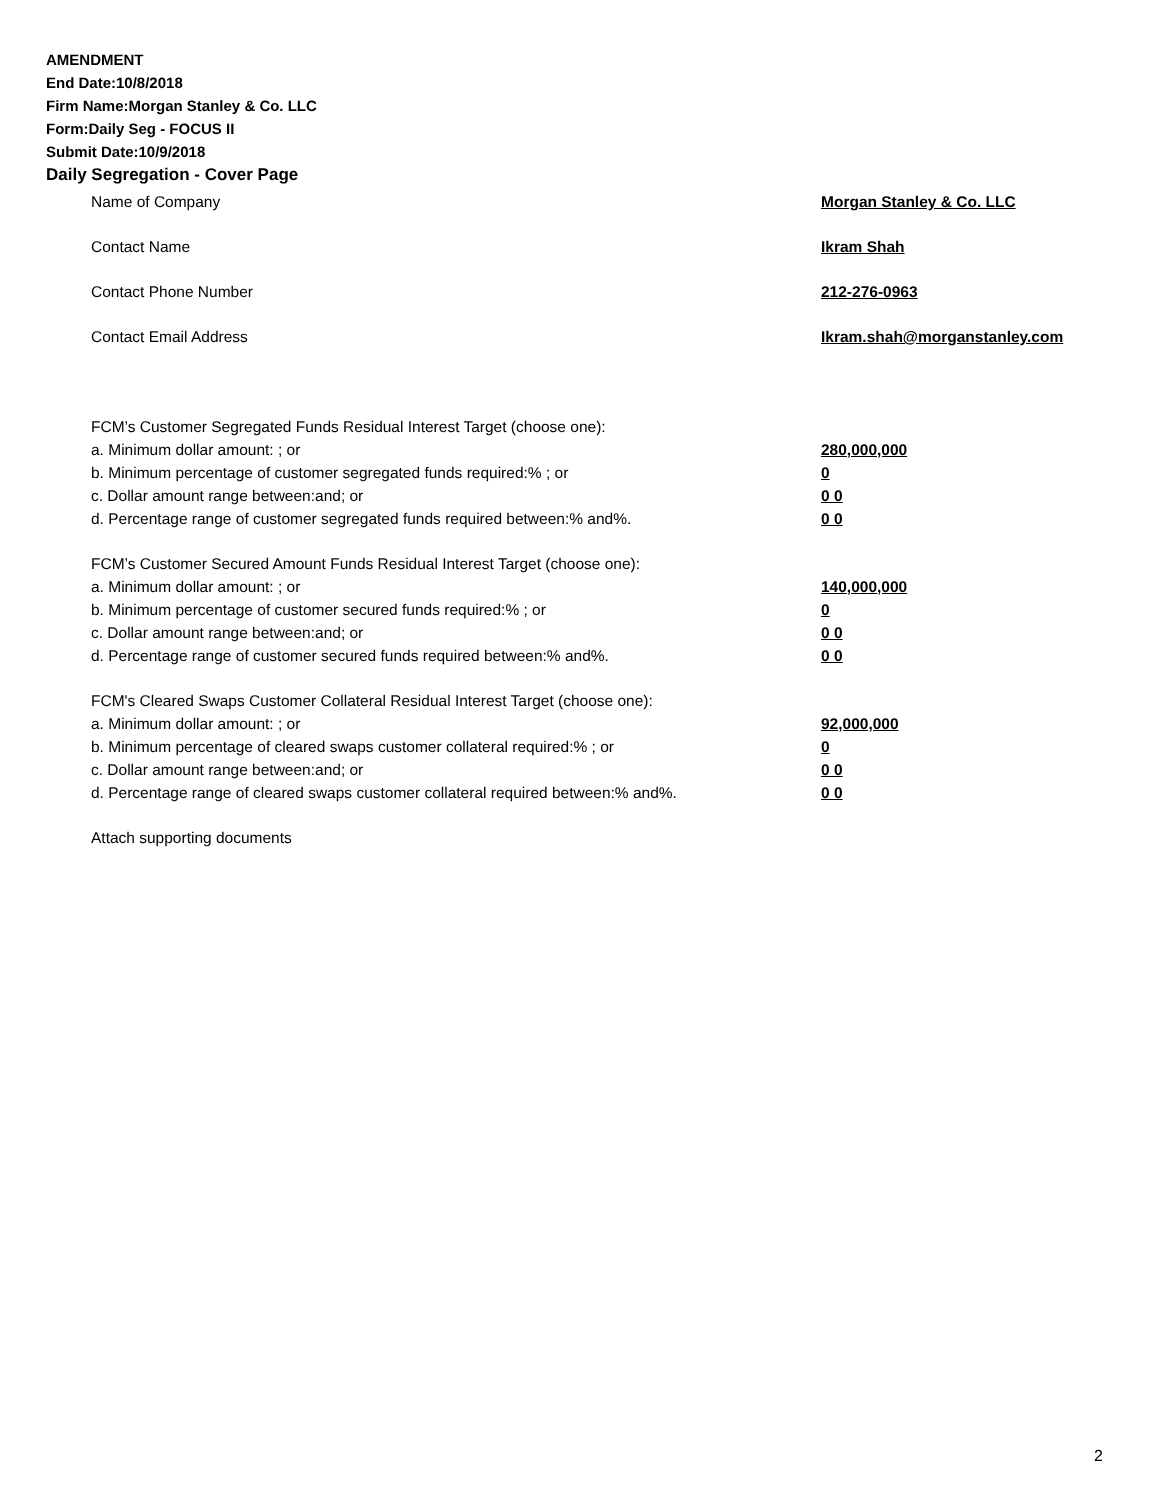AMENDMENT
End Date:10/8/2018
Firm Name:Morgan Stanley & Co. LLC
Form:Daily Seg - FOCUS II
Submit Date:10/9/2018
Daily Segregation - Cover Page
Name of Company Morgan Stanley & Co. LLC
Contact Name Ikram Shah
Contact Phone Number 212-276-0963
Contact Email Address Ikram.shah@morganstanley.com
FCM’s Customer Segregated Funds Residual Interest Target (choose one):
a. Minimum dollar amount: ; or 280,000,000
b. Minimum percentage of customer segregated funds required:% ; or 0
c. Dollar amount range between:and; or 0 0
d. Percentage range of customer segregated funds required between:% and%. 0 0
FCM’s Customer Secured Amount Funds Residual Interest Target (choose one):
a. Minimum dollar amount: ; or 140,000,000
b. Minimum percentage of customer secured funds required:% ; or 0
c. Dollar amount range between:and; or 0 0
d. Percentage range of customer secured funds required between:% and%. 0 0
FCM's Cleared Swaps Customer Collateral Residual Interest Target (choose one):
a. Minimum dollar amount: ; or 92,000,000
b. Minimum percentage of cleared swaps customer collateral required:% ; or 0
c. Dollar amount range between:and; or 0 0
d. Percentage range of cleared swaps customer collateral required between:% and%. 0 0
Attach supporting documents
2